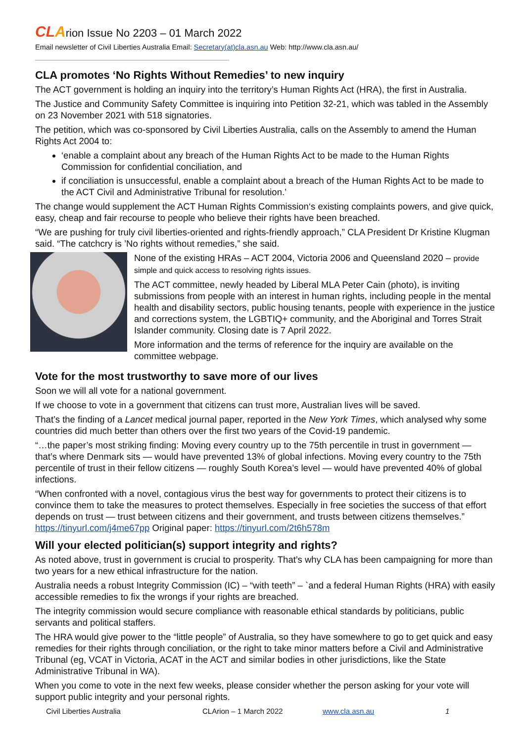CL Arion Issue No 2203 – 01 March 2022
Email newsletter of Civil Liberties Australia Email: Secretary(at)cla.asn.au Web: http://www.cla.asn.au/
CLA promotes ‘No Rights Without Remedies’ to new inquiry
The ACT government is holding an inquiry into the territory’s Human Rights Act (HRA), the first in Australia.
The Justice and Community Safety Committee is inquiring into Petition 32-21, which was tabled in the Assembly on 23 November 2021 with 518 signatories.
The petition, which was co-sponsored by Civil Liberties Australia, calls on the Assembly to amend the Human Rights Act 2004 to:
‘enable a complaint about any breach of the Human Rights Act to be made to the Human Rights Commission for confidential conciliation, and
if conciliation is unsuccessful, enable a complaint about a breach of the Human Rights Act to be made to the ACT Civil and Administrative Tribunal for resolution.’
The change would supplement the ACT Human Rights Commission‘s existing complaints powers, and give quick, easy, cheap and fair recourse to people who believe their rights have been breached.
“We are pushing for truly civil liberties-oriented and rights-friendly approach,” CLA President Dr Kristine Klugman said. “The catchcry is ’No rights without remedies,” she said.
None of the existing HRAs – ACT 2004, Victoria 2006 and Queensland 2020 – provide simple and quick access to resolving rights issues.
The ACT committee, newly headed by Liberal MLA Peter Cain (photo), is inviting submissions from people with an interest in human rights, including people in the mental health and disability sectors, public housing tenants, people with experience in the justice and corrections system, the LGBTIQ+ community, and the Aboriginal and Torres Strait Islander community. Closing date is 7 April 2022.
More information and the terms of reference for the inquiry are available on the committee webpage.
Vote for the most trustworthy to save more of our lives
Soon we will all vote for a national government.
If we choose to vote in a government that citizens can trust more, Australian lives will be saved.
That’s the finding of a Lancet medical journal paper, reported in the New York Times, which analysed why some countries did much better than others over the first two years of the Covid-19 pandemic.
“…the paper’s most striking finding: Moving every country up to the 75th percentile in trust in government — that’s where Denmark sits — would have prevented 13% of global infections. Moving every country to the 75th percentile of trust in their fellow citizens — roughly South Korea’s level — would have prevented 40% of global infections.
“When confronted with a novel, contagious virus the best way for governments to protect their citizens is to convince them to take the measures to protect themselves. Especially in free societies the success of that effort depends on trust — trust between citizens and their government, and trusts between citizens themselves.” https://tinyurl.com/j4me67pp Original paper: https://tinyurl.com/2t6h578m
Will your elected politician(s) support integrity and rights?
As noted above, trust in government is crucial to prosperity. That’s why CLA has been campaigning for more than two years for a new ethical infrastructure for the nation.
Australia needs a robust Integrity Commission (IC) – “with teeth” – `and a federal Human Rights (HRA) with easily accessible remedies to fix the wrongs if your rights are breached.
The integrity commission would secure compliance with reasonable ethical standards by politicians, public servants and political staffers.
The HRA would give power to the “little people” of Australia, so they have somewhere to go to get quick and easy remedies for their rights through conciliation, or the right to take minor matters before a Civil and Administrative Tribunal (eg, VCAT in Victoria, ACAT in the ACT and similar bodies in other jurisdictions, like the State Administrative Tribunal in WA).
When you come to vote in the next few weeks, please consider whether the person asking for your vote will support public integrity and your personal rights.
Civil Liberties Australia CLArion – 1 March 2022 www.cla.asn.au 1